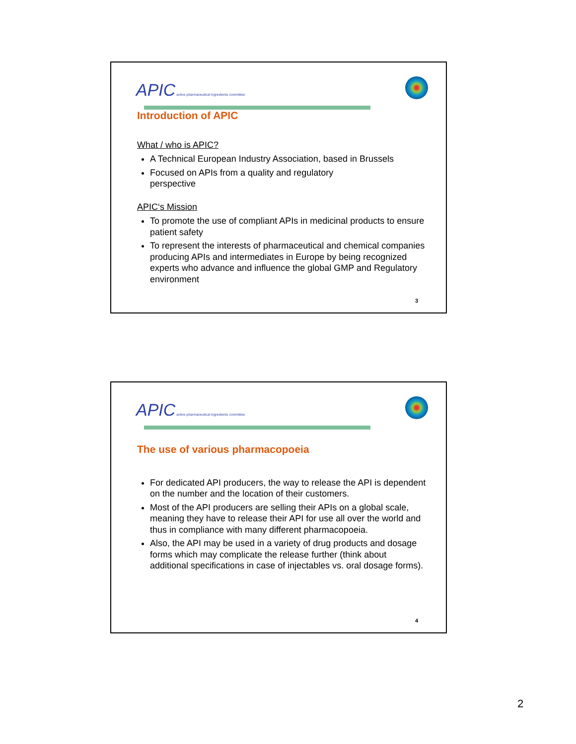APIC active pharmaceutical ingredients committee
Introduction of APIC
What / who is APIC?
A Technical European Industry Association, based in Brussels
Focused on APIs from a quality and regulatory
perspective
APIC‘s Mission
To promote the use of compliant APIs in medicinal products to ensure patient safety
To represent the interests of pharmaceutical and chemical companies producing APIs and intermediates in Europe by being recognized experts who advance and influence the global GMP and Regulatory environment
3
APIC active pharmaceutical ingredients committee
The use of various pharmacopoeia
For dedicated API producers, the way to release the API is dependent on the number and the location of their customers.
Most of the API producers are selling their APIs on a global scale, meaning they have to release their API for use all over the world and thus in compliance with many different pharmacopoeia.
Also, the API may be used in a variety of drug products and dosage forms which may complicate the release further (think about additional specifications in case of injectables vs. oral dosage forms).
4
2